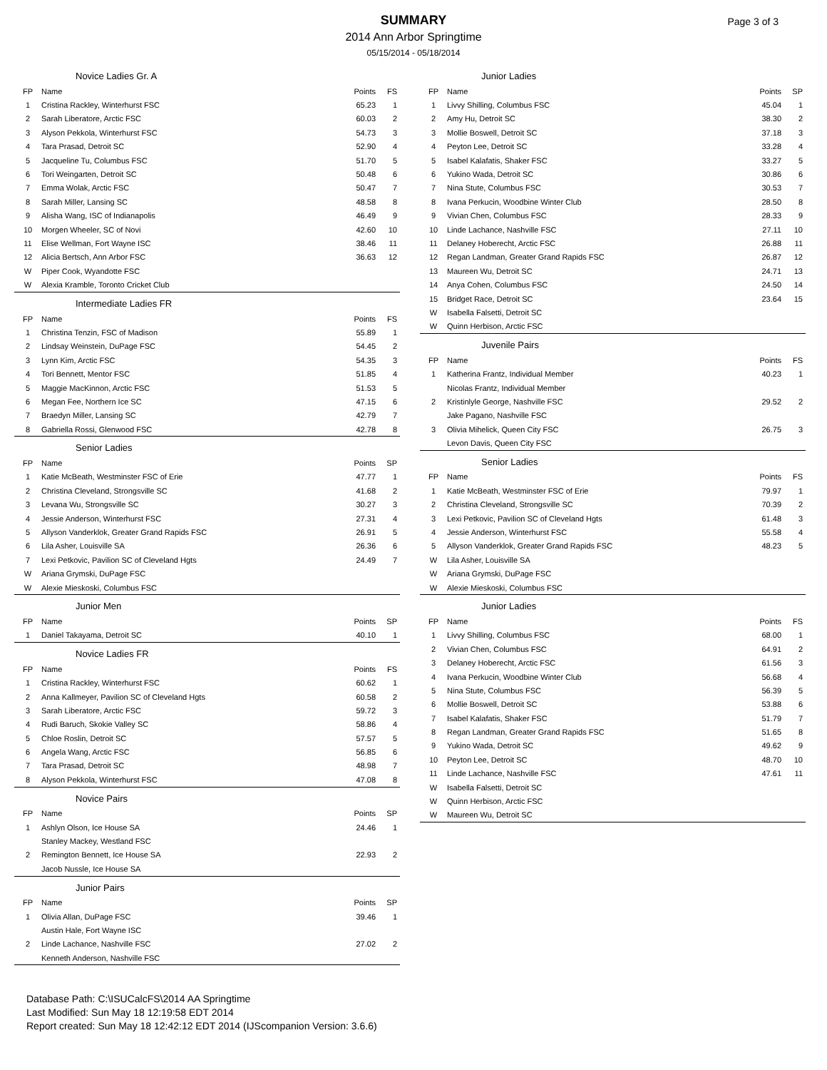SUMMARY
2014 Ann Arbor Springtime
05/15/2014 - 05/18/2014
Page 3 of 3
Novice Ladies Gr. A
| FP | Name | Points | FS |
| --- | --- | --- | --- |
| 1 | Cristina Rackley, Winterhurst FSC | 65.23 | 1 |
| 2 | Sarah Liberatore, Arctic FSC | 60.03 | 2 |
| 3 | Alyson Pekkola, Winterhurst FSC | 54.73 | 3 |
| 4 | Tara Prasad, Detroit SC | 52.90 | 4 |
| 5 | Jacqueline Tu, Columbus FSC | 51.70 | 5 |
| 6 | Tori Weingarten, Detroit SC | 50.48 | 6 |
| 7 | Emma Wolak, Arctic FSC | 50.47 | 7 |
| 8 | Sarah Miller, Lansing SC | 48.58 | 8 |
| 9 | Alisha Wang, ISC of Indianapolis | 46.49 | 9 |
| 10 | Morgen Wheeler, SC of Novi | 42.60 | 10 |
| 11 | Elise Wellman, Fort Wayne ISC | 38.46 | 11 |
| 12 | Alicia Bertsch, Ann Arbor FSC | 36.63 | 12 |
| W | Piper Cook, Wyandotte FSC | | |
| W | Alexia Kramble, Toronto Cricket Club | | |
Intermediate Ladies FR
| FP | Name | Points | FS |
| --- | --- | --- | --- |
| 1 | Christina Tenzin, FSC of Madison | 55.89 | 1 |
| 2 | Lindsay Weinstein, DuPage FSC | 54.45 | 2 |
| 3 | Lynn Kim, Arctic FSC | 54.35 | 3 |
| 4 | Tori Bennett, Mentor FSC | 51.85 | 4 |
| 5 | Maggie MacKinnon, Arctic FSC | 51.53 | 5 |
| 6 | Megan Fee, Northern Ice SC | 47.15 | 6 |
| 7 | Braedyn Miller, Lansing SC | 42.79 | 7 |
| 8 | Gabriella Rossi, Glenwood FSC | 42.78 | 8 |
Senior Ladies
| FP | Name | Points | SP |
| --- | --- | --- | --- |
| 1 | Katie McBeath, Westminster FSC of Erie | 47.77 | 1 |
| 2 | Christina Cleveland, Strongsville SC | 41.68 | 2 |
| 3 | Levana Wu, Strongsville SC | 30.27 | 3 |
| 4 | Jessie Anderson, Winterhurst FSC | 27.31 | 4 |
| 5 | Allyson Vanderklok, Greater Grand Rapids FSC | 26.91 | 5 |
| 6 | Lila Asher, Louisville SA | 26.36 | 6 |
| 7 | Lexi Petkovic, Pavilion SC of Cleveland Hgts | 24.49 | 7 |
| W | Ariana Grymski, DuPage FSC | | |
| W | Alexie Mieskoski, Columbus FSC | | |
Junior Men
| FP | Name | Points | SP |
| --- | --- | --- | --- |
| 1 | Daniel Takayama, Detroit SC | 40.10 | 1 |
Novice Ladies FR
| FP | Name | Points | FS |
| --- | --- | --- | --- |
| 1 | Cristina Rackley, Winterhurst FSC | 60.62 | 1 |
| 2 | Anna Kallmeyer, Pavilion SC of Cleveland Hgts | 60.58 | 2 |
| 3 | Sarah Liberatore, Arctic FSC | 59.72 | 3 |
| 4 | Rudi Baruch, Skokie Valley SC | 58.86 | 4 |
| 5 | Chloe Roslin, Detroit SC | 57.57 | 5 |
| 6 | Angela Wang, Arctic FSC | 56.85 | 6 |
| 7 | Tara Prasad, Detroit SC | 48.98 | 7 |
| 8 | Alyson Pekkola, Winterhurst FSC | 47.08 | 8 |
Novice Pairs
| FP | Name | Points | SP |
| --- | --- | --- | --- |
| 1 | Ashlyn Olson, Ice House SA | 24.46 | 1 |
| | Stanley Mackey, Westland FSC | | |
| 2 | Remington Bennett, Ice House SA | 22.93 | 2 |
| | Jacob Nussle, Ice House SA | | |
Junior Pairs
| FP | Name | Points | SP |
| --- | --- | --- | --- |
| 1 | Olivia Allan, DuPage FSC | 39.46 | 1 |
| | Austin Hale, Fort Wayne ISC | | |
| 2 | Linde Lachance, Nashville FSC | 27.02 | 2 |
| | Kenneth Anderson, Nashville FSC | | |
Junior Ladies
| FP | Name | Points | SP |
| --- | --- | --- | --- |
| 1 | Livvy Shilling, Columbus FSC | 45.04 | 1 |
| 2 | Amy Hu, Detroit SC | 38.30 | 2 |
| 3 | Mollie Boswell, Detroit SC | 37.18 | 3 |
| 4 | Peyton Lee, Detroit SC | 33.28 | 4 |
| 5 | Isabel Kalafatis, Shaker FSC | 33.27 | 5 |
| 6 | Yukino Wada, Detroit SC | 30.86 | 6 |
| 7 | Nina Stute, Columbus FSC | 30.53 | 7 |
| 8 | Ivana Perkucin, Woodbine Winter Club | 28.50 | 8 |
| 9 | Vivian Chen, Columbus FSC | 28.33 | 9 |
| 10 | Linde Lachance, Nashville FSC | 27.11 | 10 |
| 11 | Delaney Hoberecht, Arctic FSC | 26.88 | 11 |
| 12 | Regan Landman, Greater Grand Rapids FSC | 26.87 | 12 |
| 13 | Maureen Wu, Detroit SC | 24.71 | 13 |
| 14 | Anya Cohen, Columbus FSC | 24.50 | 14 |
| 15 | Bridget Race, Detroit SC | 23.64 | 15 |
| W | Isabella Falsetti, Detroit SC | | |
| W | Quinn Herbison, Arctic FSC | | |
Juvenile Pairs
| FP | Name | Points | FS |
| --- | --- | --- | --- |
| 1 | Katherina Frantz, Individual Member | 40.23 | 1 |
| | Nicolas Frantz, Individual Member | | |
| 2 | Kristinlyle George, Nashville FSC | 29.52 | 2 |
| | Jake Pagano, Nashville FSC | | |
| 3 | Olivia Mihelick, Queen City FSC | 26.75 | 3 |
| | Levon Davis, Queen City FSC | | |
Senior Ladies
| FP | Name | Points | FS |
| --- | --- | --- | --- |
| 1 | Katie McBeath, Westminster FSC of Erie | 79.97 | 1 |
| 2 | Christina Cleveland, Strongsville SC | 70.39 | 2 |
| 3 | Lexi Petkovic, Pavilion SC of Cleveland Hgts | 61.48 | 3 |
| 4 | Jessie Anderson, Winterhurst FSC | 55.58 | 4 |
| 5 | Allyson Vanderklok, Greater Grand Rapids FSC | 48.23 | 5 |
| W | Lila Asher, Louisville SA | | |
| W | Ariana Grymski, DuPage FSC | | |
| W | Alexie Mieskoski, Columbus FSC | | |
Junior Ladies
| FP | Name | Points | FS |
| --- | --- | --- | --- |
| 1 | Livvy Shilling, Columbus FSC | 68.00 | 1 |
| 2 | Vivian Chen, Columbus FSC | 64.91 | 2 |
| 3 | Delaney Hoberecht, Arctic FSC | 61.56 | 3 |
| 4 | Ivana Perkucin, Woodbine Winter Club | 56.68 | 4 |
| 5 | Nina Stute, Columbus FSC | 56.39 | 5 |
| 6 | Mollie Boswell, Detroit SC | 53.88 | 6 |
| 7 | Isabel Kalafatis, Shaker FSC | 51.79 | 7 |
| 8 | Regan Landman, Greater Grand Rapids FSC | 51.65 | 8 |
| 9 | Yukino Wada, Detroit SC | 49.62 | 9 |
| 10 | Peyton Lee, Detroit SC | 48.70 | 10 |
| 11 | Linde Lachance, Nashville FSC | 47.61 | 11 |
| W | Isabella Falsetti, Detroit SC | | |
| W | Quinn Herbison, Arctic FSC | | |
| W | Maureen Wu, Detroit SC | | |
Database Path: C:\ISUCalcFS\2014 AA Springtime
Last Modified: Sun May 18 12:19:58 EDT 2014
Report created: Sun May 18 12:42:12 EDT 2014 (IJScompanion Version: 3.6.6)